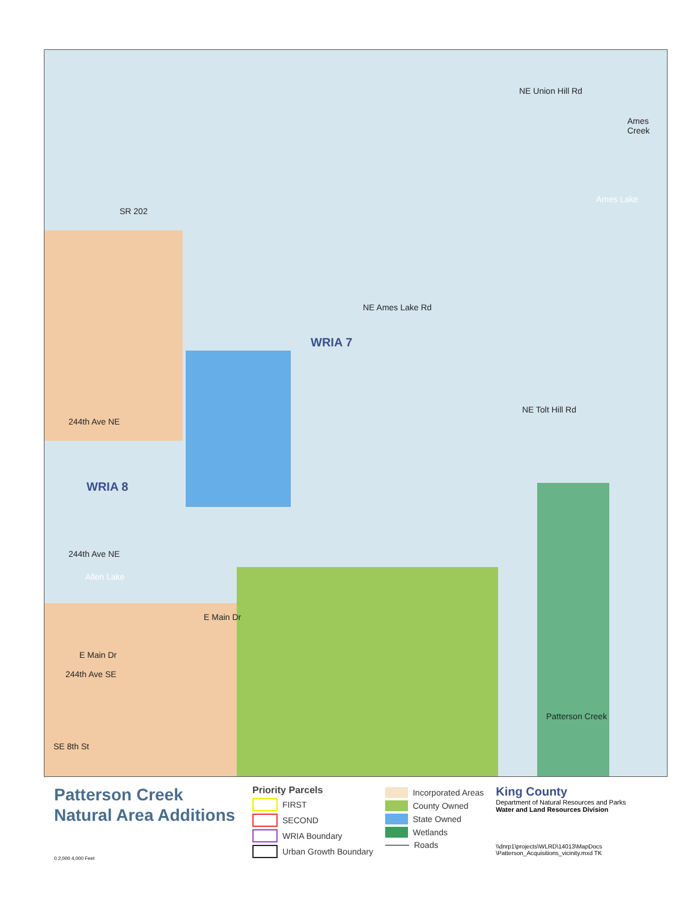WRIA 7
WRIA 8
NE Union Hill Rd
Ames Creek
Ames Lake
SR 202
NE Ames Lake Rd
NE Tolt Hill Rd
244th Ave NE
244th Ave NE
Allen Lake
E Main Dr
E Main Dr
244th Ave SE
SE 8th St
Patterson Creek
Patterson Creek
Natural Area Additions
0 2,000 4,000 Feet
Priority Parcels
FIRST
SECOND
WRIA Boundary
Urban Growth Boundary
Incorporated Areas
County Owned
State Owned
Wetlands
Roads
King County
Department of Natural Resources and Parks
Water and Land Resources Division
\\dnrp1\projects\WLRD\14013\MapDocs
\Patterson_Acquisitions_vicinity.mxd TK